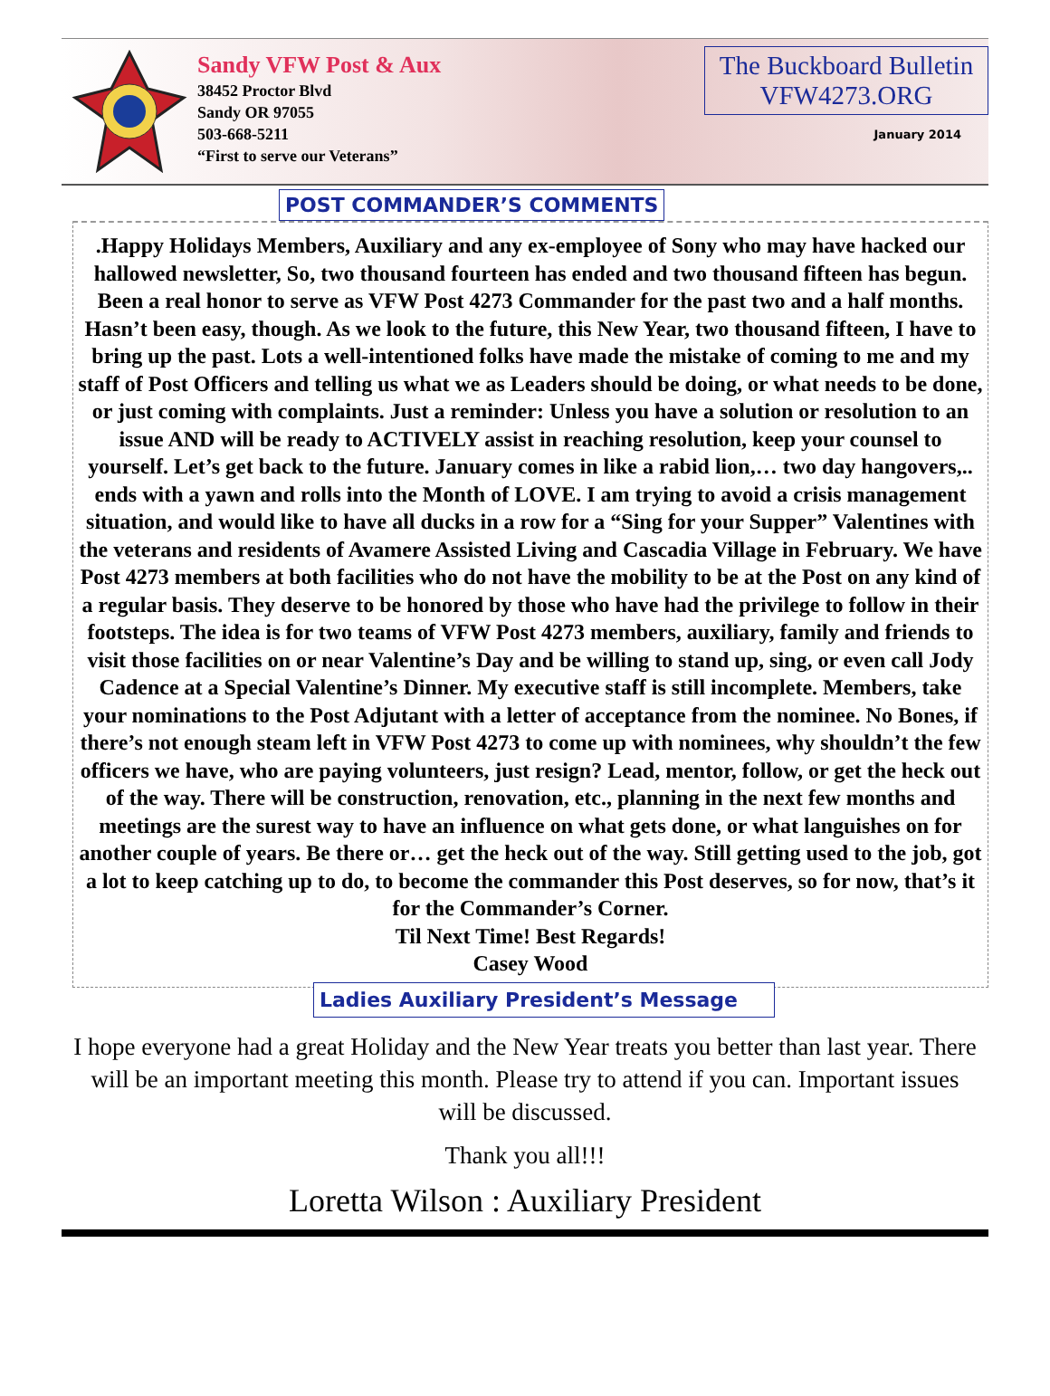Sandy VFW Post & Aux
38452 Proctor Blvd
Sandy OR 97055
503-668-5211
“First to serve our Veterans”
The Buckboard Bulletin
VFW4273.ORG
January 2014
POST COMMANDER’S COMMENTS
.Happy Holidays Members, Auxiliary and any ex-employee of Sony who may have hacked our hallowed newsletter, So, two thousand fourteen has ended and two thousand fifteen has begun. Been a real honor to serve as VFW Post 4273 Commander for the past two and a half months. Hasn’t been easy, though. As we look to the future, this New Year, two thousand fifteen, I have to bring up the past. Lots a well-intentioned folks have made the mistake of coming to me and my staff of Post Officers and telling us what we as Leaders should be doing, or what needs to be done, or just coming with complaints. Just a reminder: Unless you have a solution or resolution to an issue AND will be ready to ACTIVELY assist in reaching resolution, keep your counsel to yourself. Let’s get back to the future. January comes in like a rabid lion,… two day hangovers,.. ends with a yawn and rolls into the Month of LOVE. I am trying to avoid a crisis management situation, and would like to have all ducks in a row for a “Sing for your Supper” Valentines with the veterans and residents of Avamere Assisted Living and Cascadia Village in February. We have Post 4273 members at both facilities who do not have the mobility to be at the Post on any kind of a regular basis. They deserve to be honored by those who have had the privilege to follow in their footsteps. The idea is for two teams of VFW Post 4273 members, auxiliary, family and friends to visit those facilities on or near Valentine’s Day and be willing to stand up, sing, or even call Jody Cadence at a Special Valentine’s Dinner. My executive staff is still incomplete. Members, take your nominations to the Post Adjutant with a letter of acceptance from the nominee. No Bones, if there’s not enough steam left in VFW Post 4273 to come up with nominees, why shouldn’t the few officers we have, who are paying volunteers, just resign? Lead, mentor, follow, or get the heck out of the way. There will be construction, renovation, etc., planning in the next few months and meetings are the surest way to have an influence on what gets done, or what languishes on for another couple of years. Be there or… get the heck out of the way. Still getting used to the job, got a lot to keep catching up to do, to become the commander this Post deserves, so for now, that’s it for the Commander’s Corner.
Til Next Time! Best Regards!
Casey Wood
Ladies Auxiliary President’s Message
I hope everyone had a great Holiday and the New Year treats you better than last year. There will be an important meeting this month. Please try to attend if you can. Important issues will be discussed.
Thank you all!!!
Loretta Wilson : Auxiliary President